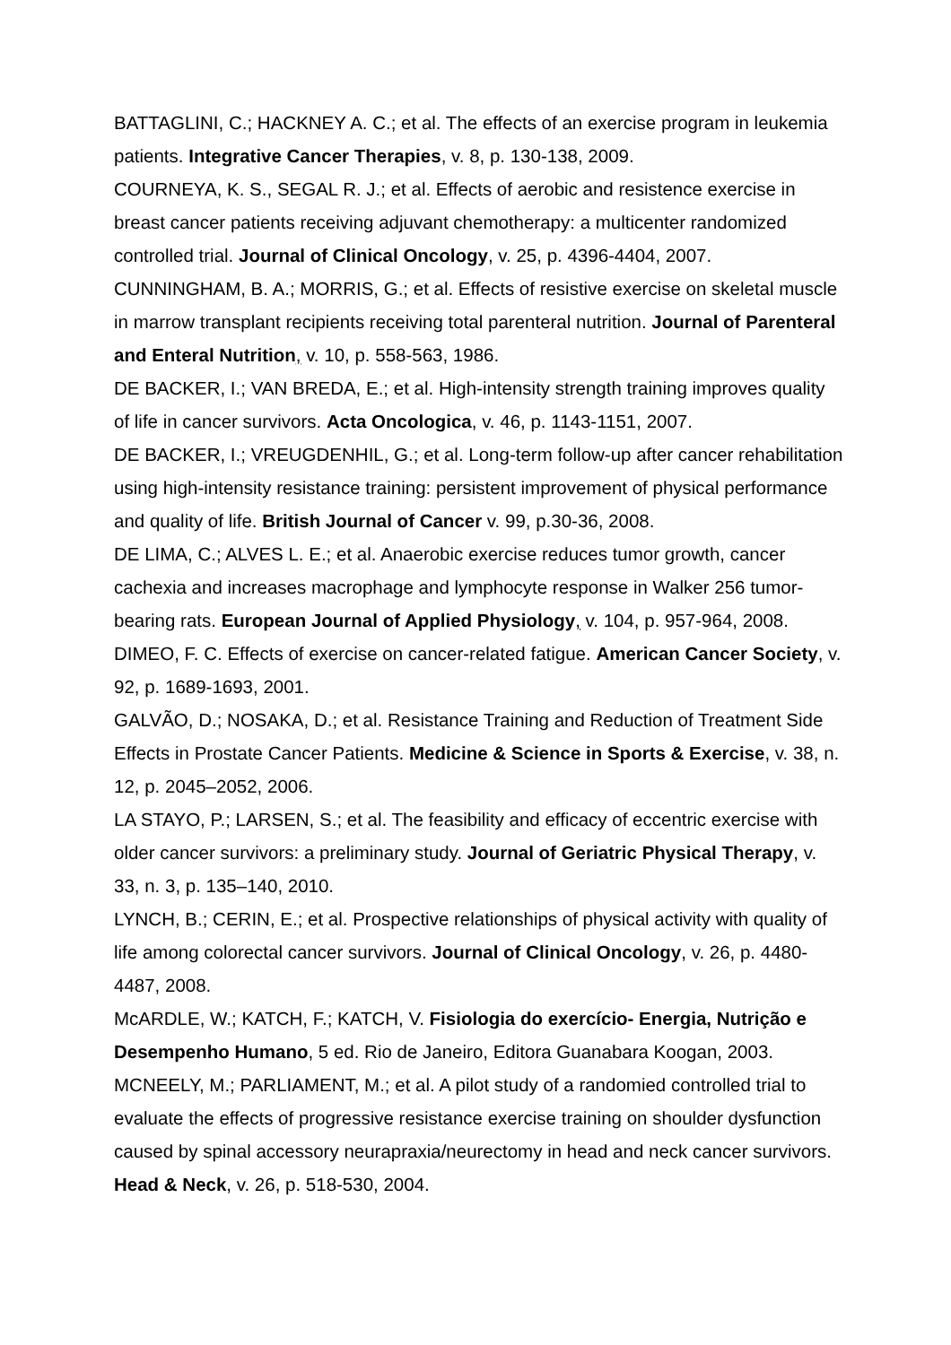BATTAGLINI, C.; HACKNEY A. C.; et al. The effects of an exercise program in leukemia patients. Integrative Cancer Therapies, v. 8, p. 130-138, 2009.
COURNEYA, K. S., SEGAL R. J.; et al. Effects of aerobic and resistence exercise in breast cancer patients receiving adjuvant chemotherapy: a multicenter randomized controlled trial. Journal of Clinical Oncology, v. 25, p. 4396-4404, 2007.
CUNNINGHAM, B. A.; MORRIS, G.; et al. Effects of resistive exercise on skeletal muscle in marrow transplant recipients receiving total parenteral nutrition. Journal of Parenteral and Enteral Nutrition, v. 10, p. 558-563, 1986.
DE BACKER, I.; VAN BREDA, E.; et al. High-intensity strength training improves quality of life in cancer survivors. Acta Oncologica, v. 46, p. 1143-1151, 2007.
DE BACKER, I.; VREUGDENHIL, G.; et al. Long-term follow-up after cancer rehabilitation using high-intensity resistance training: persistent improvement of physical performance and quality of life. British Journal of Cancer v. 99, p.30-36, 2008.
DE LIMA, C.; ALVES L. E.; et al. Anaerobic exercise reduces tumor growth, cancer cachexia and increases macrophage and lymphocyte response in Walker 256 tumor-bearing rats. European Journal of Applied Physiology, v. 104, p. 957-964, 2008.
DIMEO, F. C. Effects of exercise on cancer-related fatigue. American Cancer Society, v. 92, p. 1689-1693, 2001.
GALVÃO, D.; NOSAKA, D.; et al. Resistance Training and Reduction of Treatment Side Effects in Prostate Cancer Patients. Medicine & Science in Sports & Exercise, v. 38, n. 12, p. 2045–2052, 2006.
LA STAYO, P.; LARSEN, S.; et al. The feasibility and efficacy of eccentric exercise with older cancer survivors: a preliminary study. Journal of Geriatric Physical Therapy, v. 33, n. 3, p. 135–140, 2010.
LYNCH, B.; CERIN, E.; et al. Prospective relationships of physical activity with quality of life among colorectal cancer survivors. Journal of Clinical Oncology, v. 26, p. 4480-4487, 2008.
McARDLE, W.; KATCH, F.; KATCH, V. Fisiologia do exercício- Energia, Nutrição e Desempenho Humano, 5 ed. Rio de Janeiro, Editora Guanabara Koogan, 2003.
MCNEELY, M.; PARLIAMENT, M.; et al. A pilot study of a randomied controlled trial to evaluate the effects of progressive resistance exercise training on shoulder dysfunction caused by spinal accessory neurapraxia/neurectomy in head and neck cancer survivors. Head & Neck, v. 26, p. 518-530, 2004.